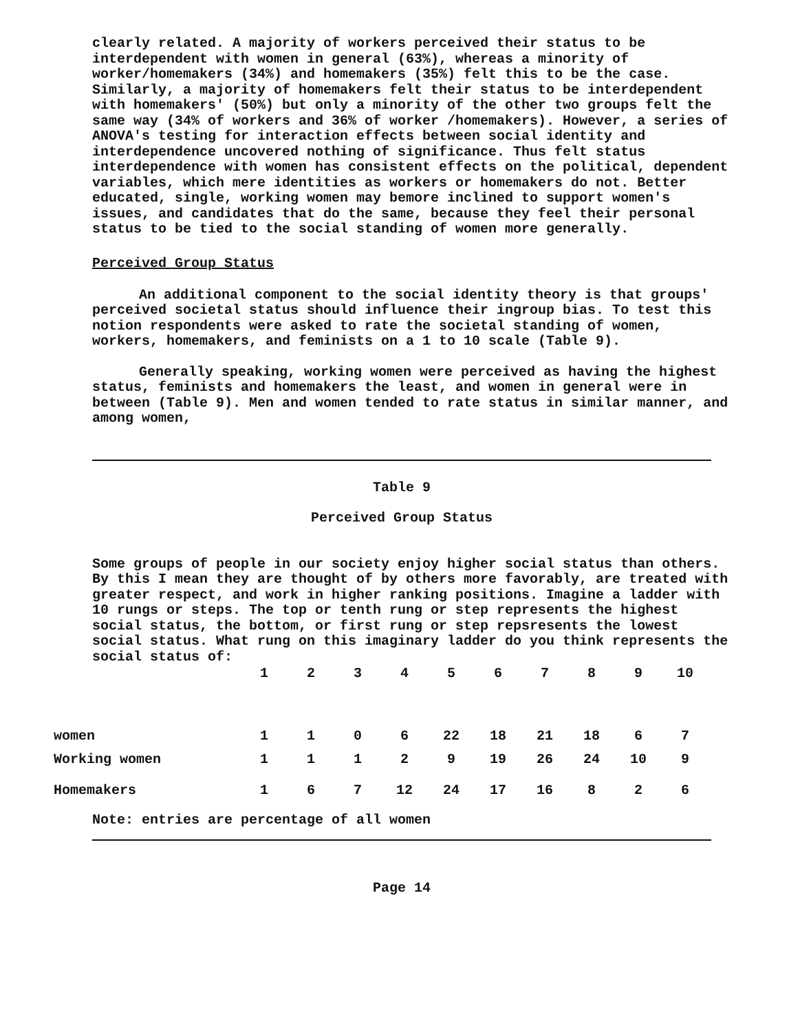clearly related. A majority of workers perceived their status to be interdependent with women in general (63%), whereas a minority of worker/homemakers (34%) and homemakers (35%) felt this to be the case. Similarly, a majority of homemakers felt their status to be interdependent with homemakers' (50%) but only a minority of the other two groups felt the same way (34% of workers and 36% of worker /homemakers). However, a series of ANOVA's testing for interaction effects between social identity and interdependence uncovered nothing of significance. Thus felt status interdependence with women has consistent effects on the political, dependent variables, which mere identities as workers or homemakers do not. Better educated, single, working women may bemore inclined to support women's issues, and candidates that do the same, because they feel their personal status to be tied to the social standing of women more generally.
Perceived Group Status
An additional component to the social identity theory is that groups' perceived societal status should influence their ingroup bias. To test this notion respondents were asked to rate the societal standing of women, workers, homemakers, and feminists on a 1 to 10 scale (Table 9).
Generally speaking, working women were perceived as having the highest status, feminists and homemakers the least, and women in general were in between (Table 9). Men and women tended to rate status in similar manner, and among women,
Table 9
Perceived Group Status
Some groups of people in our society enjoy higher social status than others. By this I mean they are thought of by others more favorably, are treated with greater respect, and work in higher ranking positions. Imagine a ladder with 10 rungs or steps. The top or tenth rung or step represents the highest social status, the bottom, or first rung or step repsresents the lowest social status. What rung on this imaginary ladder do you think represents the social status of:
| | 1 | 2 | 3 | 4 | 5 | 6 | 7 | 8 | 9 | 10 |
| --- | --- | --- | --- | --- | --- | --- | --- | --- | --- | --- |
| women | 1 | 1 | 0 | 6 | 22 | 18 | 21 | 18 | 6 | 7 |
| Working women | 1 | 1 | 1 | 2 | 9 | 19 | 26 | 24 | 10 | 9 |
| Homemakers | 1 | 6 | 7 | 12 | 24 | 17 | 16 | 8 | 2 | 6 |
Note: entries are percentage of all women
Page 14